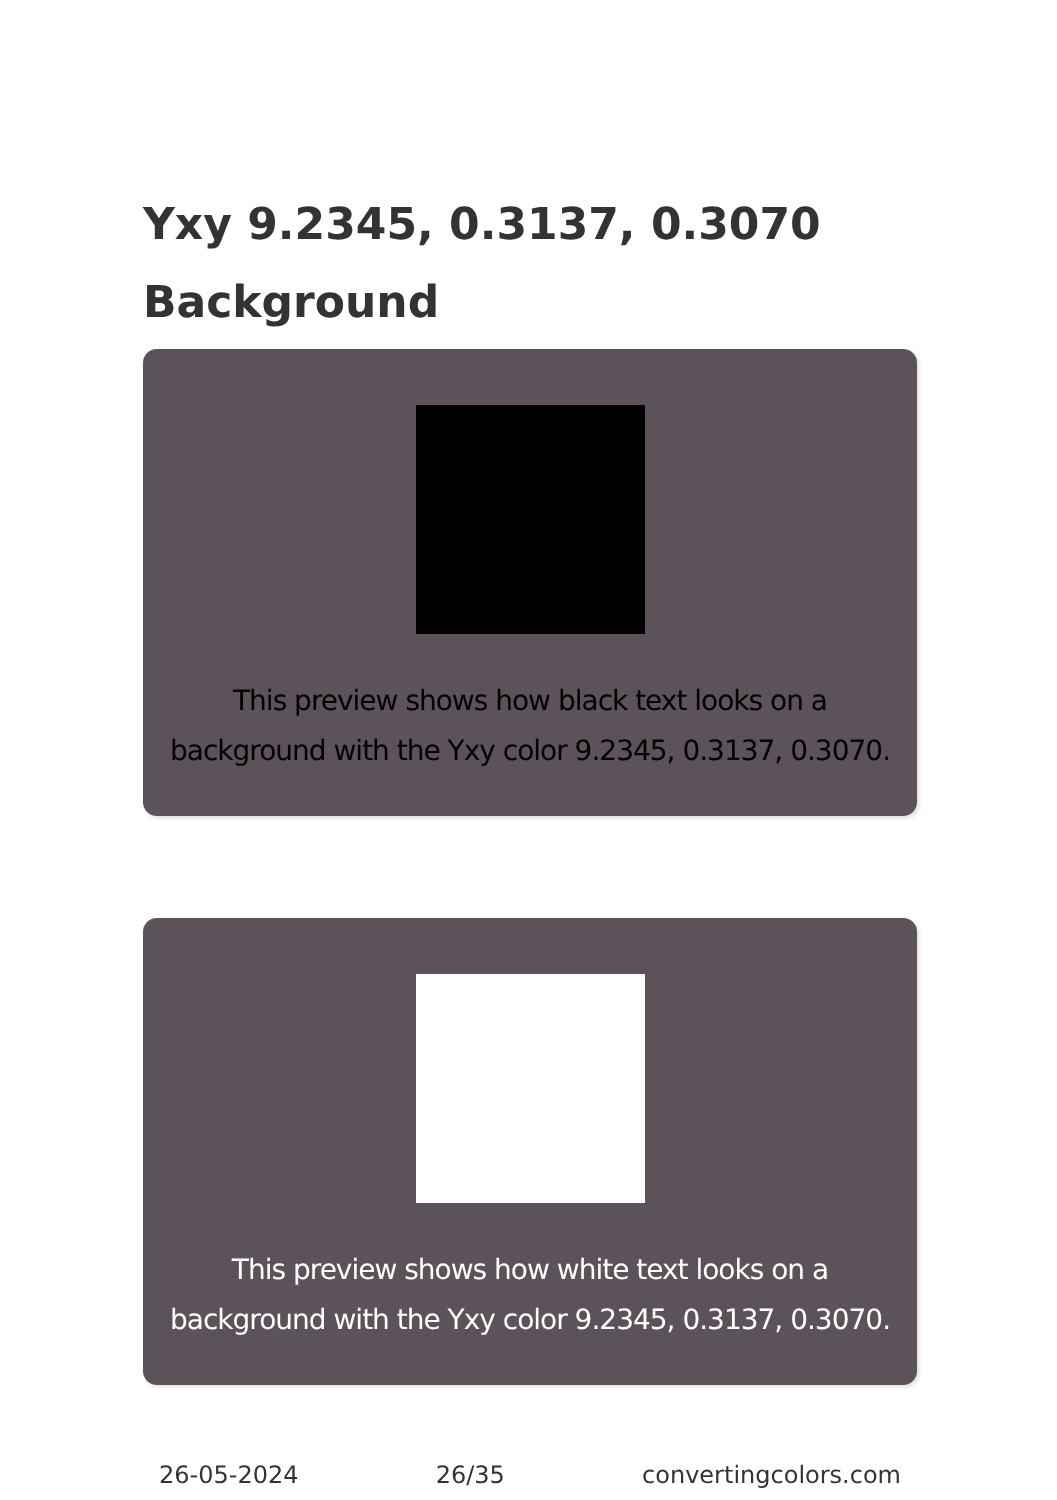Yxy 9.2345, 0.3137, 0.3070 Background
This preview shows how black text looks on a background with the Yxy color 9.2345, 0.3137, 0.3070.
This preview shows how white text looks on a background with the Yxy color 9.2345, 0.3137, 0.3070.
26-05-2024 26/35 convertingcolors.com